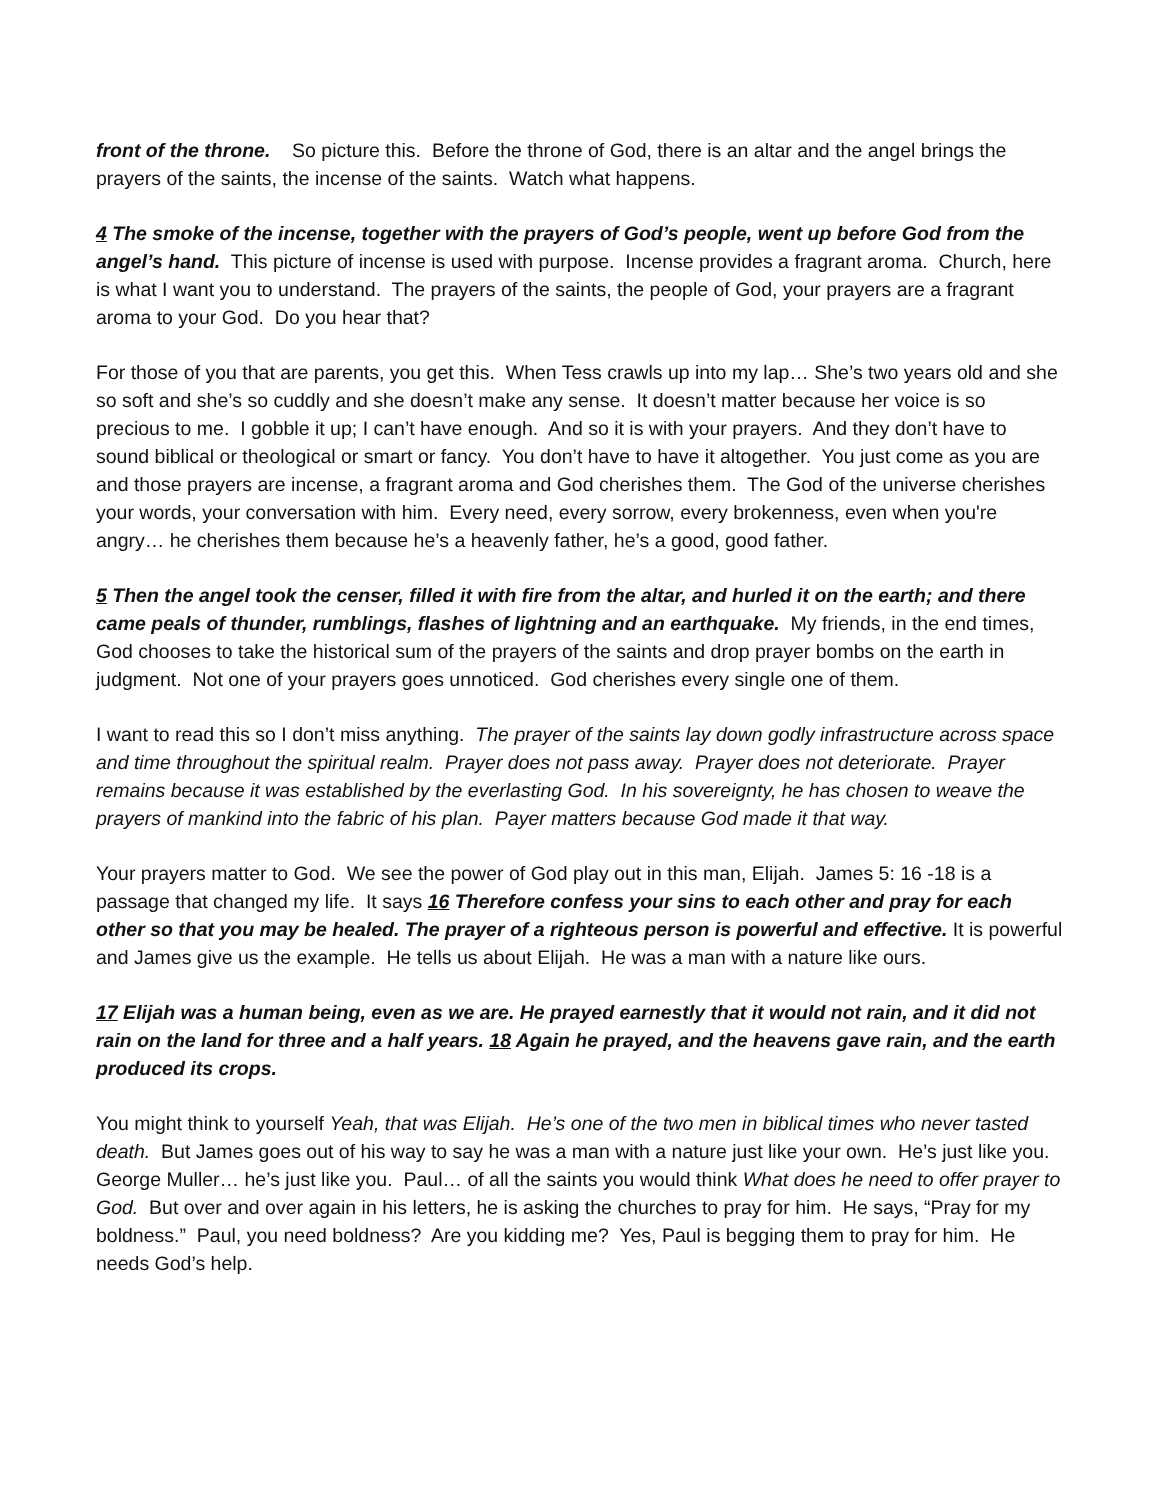front of the throne. So picture this. Before the throne of God, there is an altar and the angel brings the prayers of the saints, the incense of the saints. Watch what happens.
4 The smoke of the incense, together with the prayers of God’s people, went up before God from the angel’s hand. This picture of incense is used with purpose. Incense provides a fragrant aroma. Church, here is what I want you to understand. The prayers of the saints, the people of God, your prayers are a fragrant aroma to your God. Do you hear that?
For those of you that are parents, you get this. When Tess crawls up into my lap… She’s two years old and she so soft and she’s so cuddly and she doesn’t make any sense. It doesn’t matter because her voice is so precious to me. I gobble it up; I can’t have enough. And so it is with your prayers. And they don’t have to sound biblical or theological or smart or fancy. You don’t have to have it altogether. You just come as you are and those prayers are incense, a fragrant aroma and God cherishes them. The God of the universe cherishes your words, your conversation with him. Every need, every sorrow, every brokenness, even when you're angry… he cherishes them because he’s a heavenly father, he’s a good, good father.
5 Then the angel took the censer, filled it with fire from the altar, and hurled it on the earth; and there came peals of thunder, rumblings, flashes of lightning and an earthquake. My friends, in the end times, God chooses to take the historical sum of the prayers of the saints and drop prayer bombs on the earth in judgment. Not one of your prayers goes unnoticed. God cherishes every single one of them.
I want to read this so I don’t miss anything. The prayer of the saints lay down godly infrastructure across space and time throughout the spiritual realm. Prayer does not pass away. Prayer does not deteriorate. Prayer remains because it was established by the everlasting God. In his sovereignty, he has chosen to weave the prayers of mankind into the fabric of his plan. Payer matters because God made it that way.
Your prayers matter to God. We see the power of God play out in this man, Elijah. James 5: 16 -18 is a passage that changed my life. It says 16 Therefore confess your sins to each other and pray for each other so that you may be healed. The prayer of a righteous person is powerful and effective. It is powerful and James give us the example. He tells us about Elijah. He was a man with a nature like ours.
17 Elijah was a human being, even as we are. He prayed earnestly that it would not rain, and it did not rain on the land for three and a half years. 18 Again he prayed, and the heavens gave rain, and the earth produced its crops.
You might think to yourself Yeah, that was Elijah. He’s one of the two men in biblical times who never tasted death. But James goes out of his way to say he was a man with a nature just like your own. He’s just like you. George Muller… he’s just like you. Paul… of all the saints you would think What does he need to offer prayer to God. But over and over again in his letters, he is asking the churches to pray for him. He says, “Pray for my boldness.” Paul, you need boldness? Are you kidding me? Yes, Paul is begging them to pray for him. He needs God’s help.